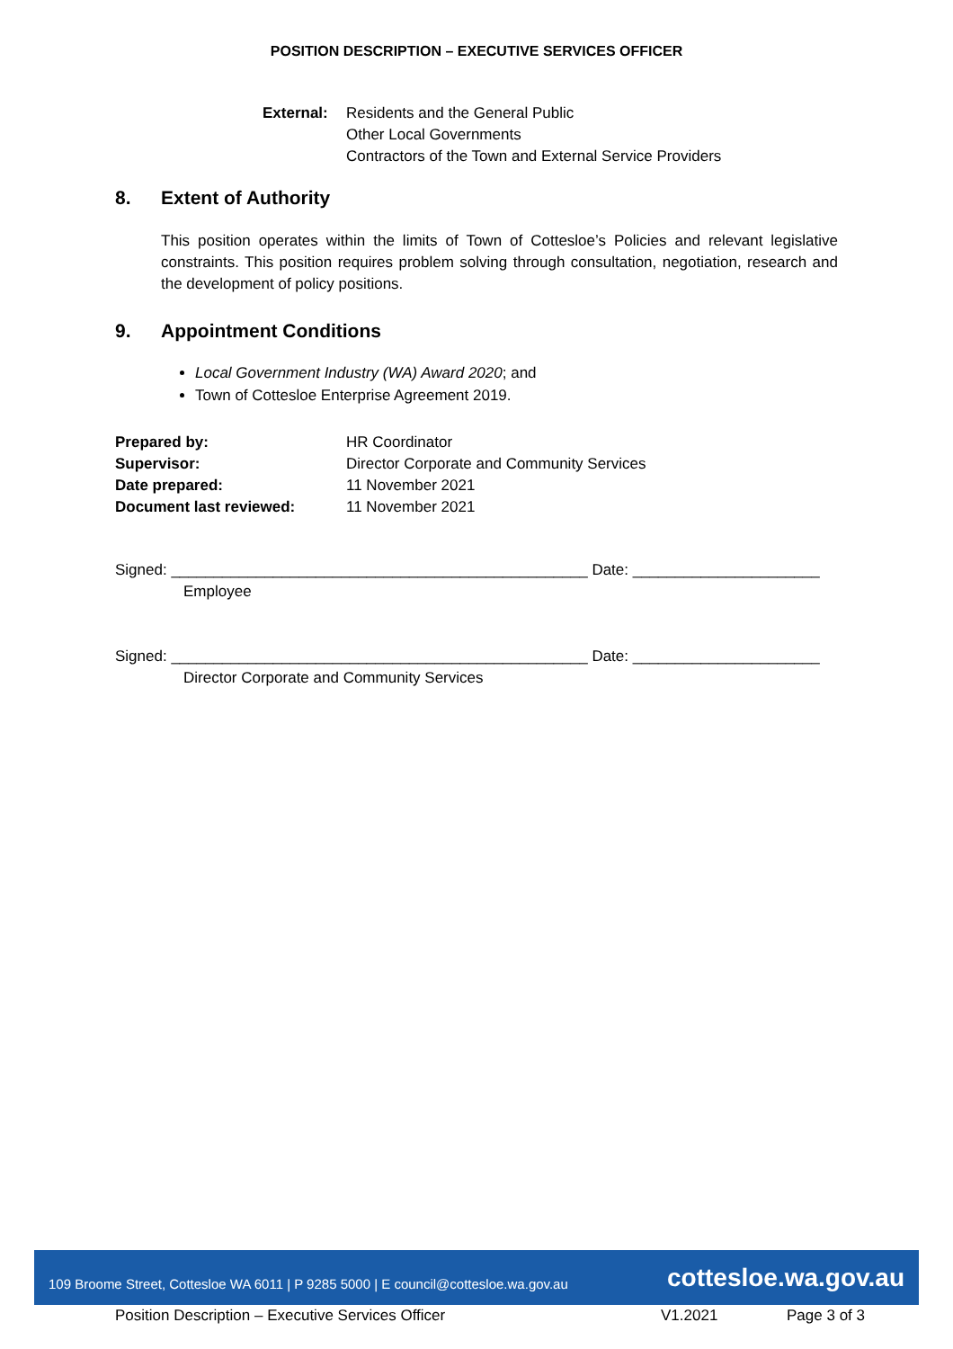POSITION DESCRIPTION – EXECUTIVE SERVICES OFFICER
External: Residents and the General Public
Other Local Governments
Contractors of the Town and External Service Providers
8. Extent of Authority
This position operates within the limits of Town of Cottesloe’s Policies and relevant legislative constraints. This position requires problem solving through consultation, negotiation, research and the development of policy positions.
9. Appointment Conditions
Local Government Industry (WA) Award 2020; and
Town of Cottesloe Enterprise Agreement 2019.
| Prepared by: | HR Coordinator |
| Supervisor: | Director Corporate and Community Services |
| Date prepared: | 11 November 2021 |
| Document last reviewed: | 11 November 2021 |
Signed: _________________________________________________ Date: ______________________
Employee
Signed: _________________________________________________ Date: ______________________
Director Corporate and Community Services
109 Broome Street, Cottesloe WA 6011 | P 9285 5000 | E council@cottesloe.wa.gov.au cottesloe.wa.gov.au
Position Description – Executive Services Officer V1.2021 Page 3 of 3